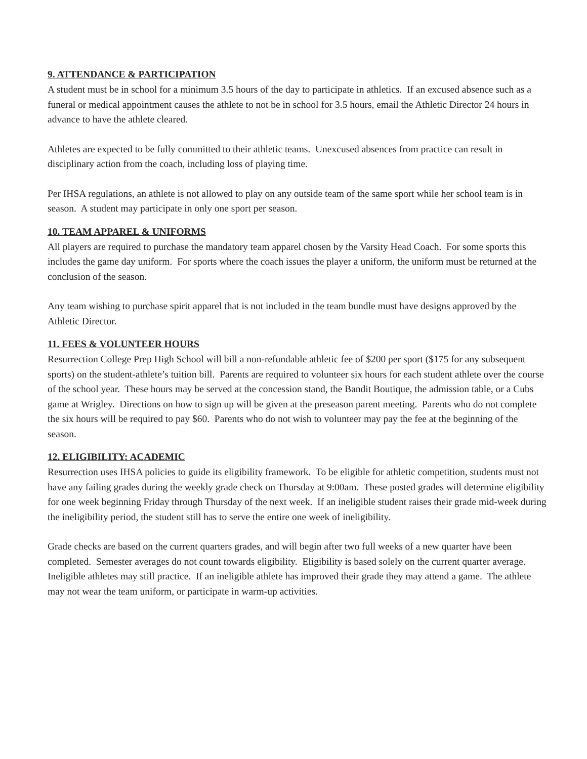9. ATTENDANCE & PARTICIPATION
A student must be in school for a minimum 3.5 hours of the day to participate in athletics. If an excused absence such as a funeral or medical appointment causes the athlete to not be in school for 3.5 hours, email the Athletic Director 24 hours in advance to have the athlete cleared.
Athletes are expected to be fully committed to their athletic teams. Unexcused absences from practice can result in disciplinary action from the coach, including loss of playing time.
Per IHSA regulations, an athlete is not allowed to play on any outside team of the same sport while her school team is in season. A student may participate in only one sport per season.
10. TEAM APPAREL & UNIFORMS
All players are required to purchase the mandatory team apparel chosen by the Varsity Head Coach. For some sports this includes the game day uniform. For sports where the coach issues the player a uniform, the uniform must be returned at the conclusion of the season.
Any team wishing to purchase spirit apparel that is not included in the team bundle must have designs approved by the Athletic Director.
11. FEES & VOLUNTEER HOURS
Resurrection College Prep High School will bill a non-refundable athletic fee of $200 per sport ($175 for any subsequent sports) on the student-athlete’s tuition bill. Parents are required to volunteer six hours for each student athlete over the course of the school year. These hours may be served at the concession stand, the Bandit Boutique, the admission table, or a Cubs game at Wrigley. Directions on how to sign up will be given at the preseason parent meeting. Parents who do not complete the six hours will be required to pay $60. Parents who do not wish to volunteer may pay the fee at the beginning of the season.
12. ELIGIBILITY: ACADEMIC
Resurrection uses IHSA policies to guide its eligibility framework. To be eligible for athletic competition, students must not have any failing grades during the weekly grade check on Thursday at 9:00am. These posted grades will determine eligibility for one week beginning Friday through Thursday of the next week. If an ineligible student raises their grade mid-week during the ineligibility period, the student still has to serve the entire one week of ineligibility.
Grade checks are based on the current quarters grades, and will begin after two full weeks of a new quarter have been completed. Semester averages do not count towards eligibility. Eligibility is based solely on the current quarter average. Ineligible athletes may still practice. If an ineligible athlete has improved their grade they may attend a game. The athlete may not wear the team uniform, or participate in warm-up activities.